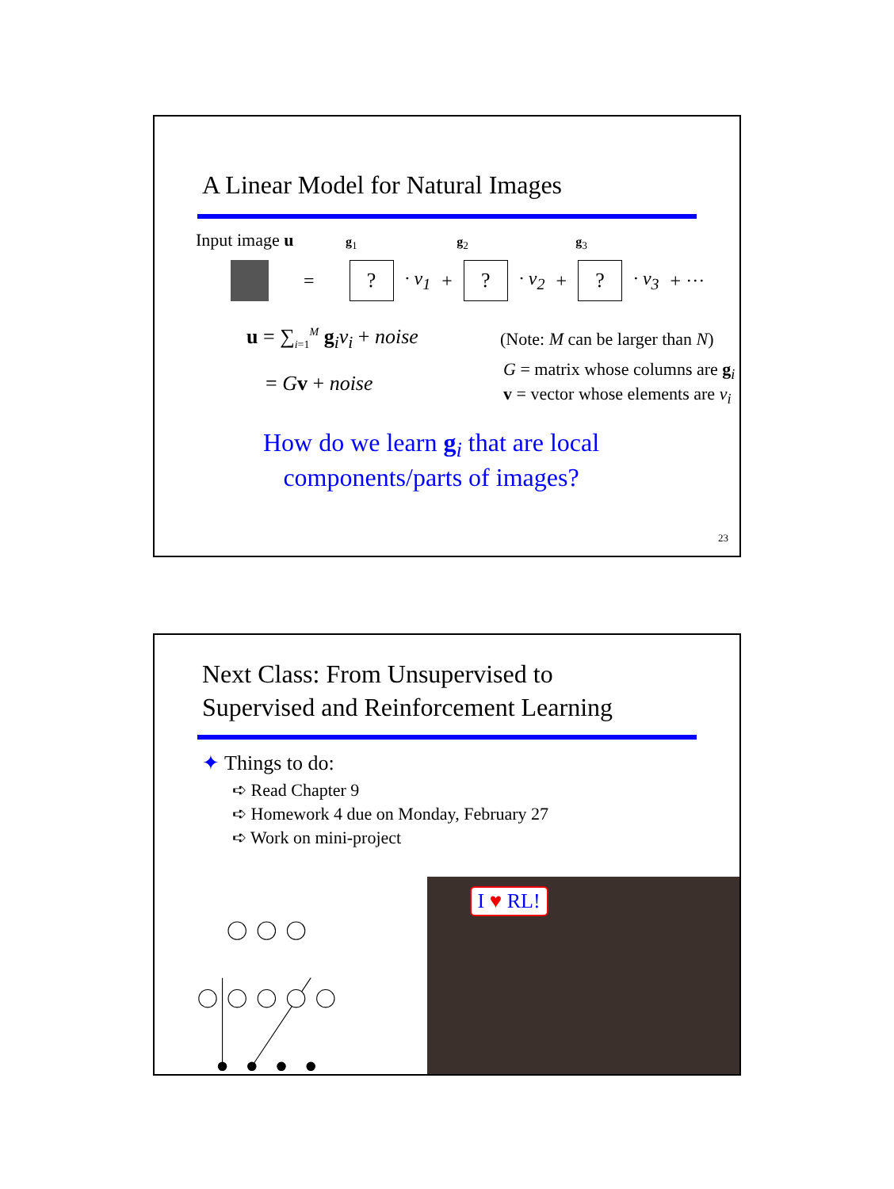A Linear Model for Natural Images
Input image u g<sub>1</sub> g<sub>2</sub> g<sub>3</sub>
= ? · v<sub>1</sub> + ? · v<sub>2</sub> + ? · v<sub>3</sub> + ···
u = ∑<sub>i=1</sub><sup>M</sup> g<sub>i</sub>v<sub>i</sub> + noise (Note: M can be larger than N)
= Gv + noise G = matrix whose columns are g<sub>i</sub>
v = vector whose elements are v<sub>i</sub>
How do we learn g<sub>i</sub> that are local
components/parts of images?
23
Next Class: From Unsupervised to
Supervised and Reinforcement Learning
✦ Things to do:
➪ Read Chapter 9
➪ Homework 4 due on Monday, February 27
➪ Work on mini-project
I ♥ RL!